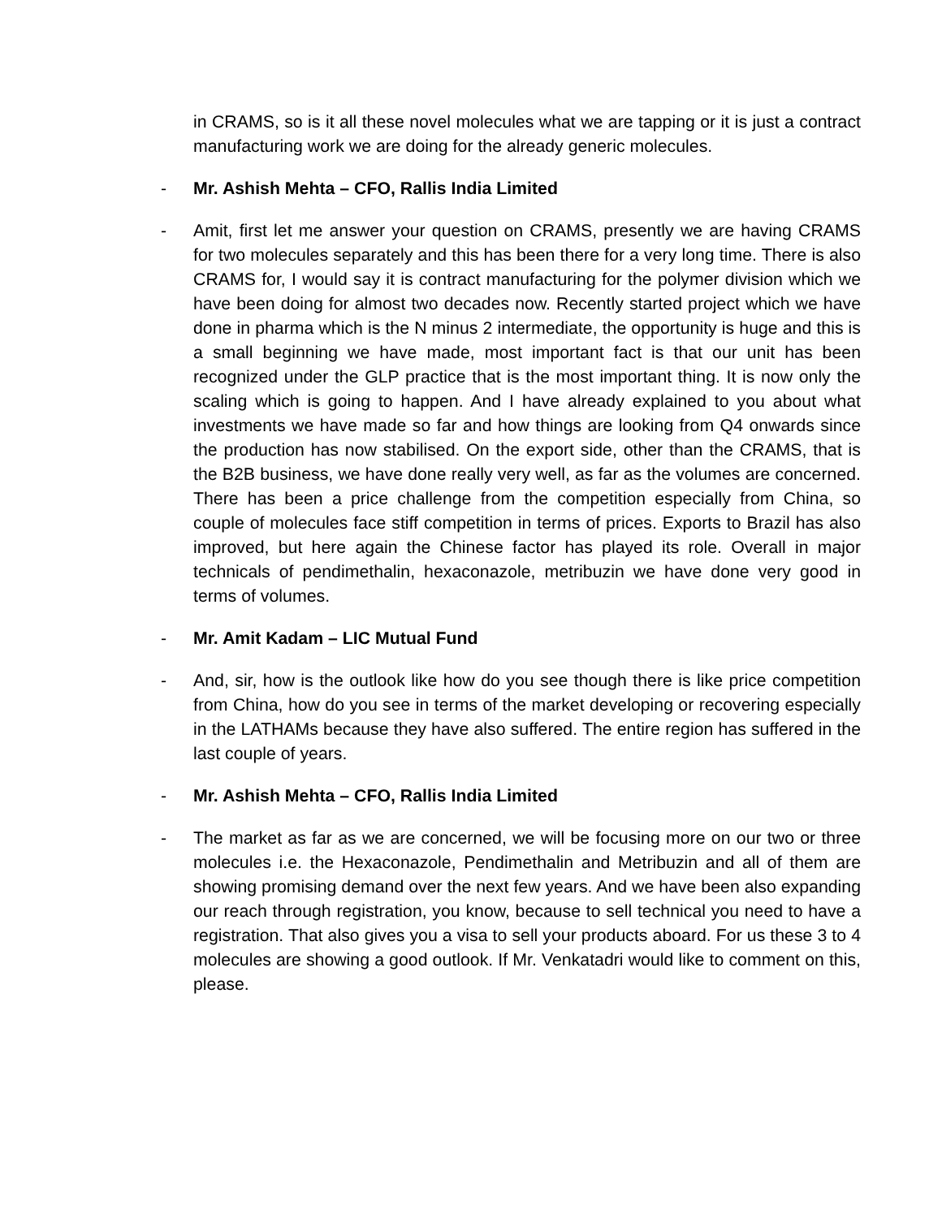in CRAMS, so is it all these novel molecules what we are tapping or it is just a contract manufacturing work we are doing for the already generic molecules.
- Mr. Ashish Mehta – CFO, Rallis India Limited
- Amit, first let me answer your question on CRAMS, presently we are having CRAMS for two molecules separately and this has been there for a very long time. There is also CRAMS for, I would say it is contract manufacturing for the polymer division which we have been doing for almost two decades now. Recently started project which we have done in pharma which is the N minus 2 intermediate, the opportunity is huge and this is a small beginning we have made, most important fact is that our unit has been recognized under the GLP practice that is the most important thing. It is now only the scaling which is going to happen. And I have already explained to you about what investments we have made so far and how things are looking from Q4 onwards since the production has now stabilised. On the export side, other than the CRAMS, that is the B2B business, we have done really very well, as far as the volumes are concerned. There has been a price challenge from the competition especially from China, so couple of molecules face stiff competition in terms of prices. Exports to Brazil has also improved, but here again the Chinese factor has played its role. Overall in major technicals of pendimethalin, hexaconazole, metribuzin we have done very good in terms of volumes.
- Mr. Amit Kadam – LIC Mutual Fund
- And, sir, how is the outlook like how do you see though there is like price competition from China, how do you see in terms of the market developing or recovering especially in the LATHAMs because they have also suffered. The entire region has suffered in the last couple of years.
- Mr. Ashish Mehta – CFO, Rallis India Limited
- The market as far as we are concerned, we will be focusing more on our two or three molecules i.e. the Hexaconazole, Pendimethalin and Metribuzin and all of them are showing promising demand over the next few years. And we have been also expanding our reach through registration, you know, because to sell technical you need to have a registration. That also gives you a visa to sell your products aboard. For us these 3 to 4 molecules are showing a good outlook. If Mr. Venkatadri would like to comment on this, please.